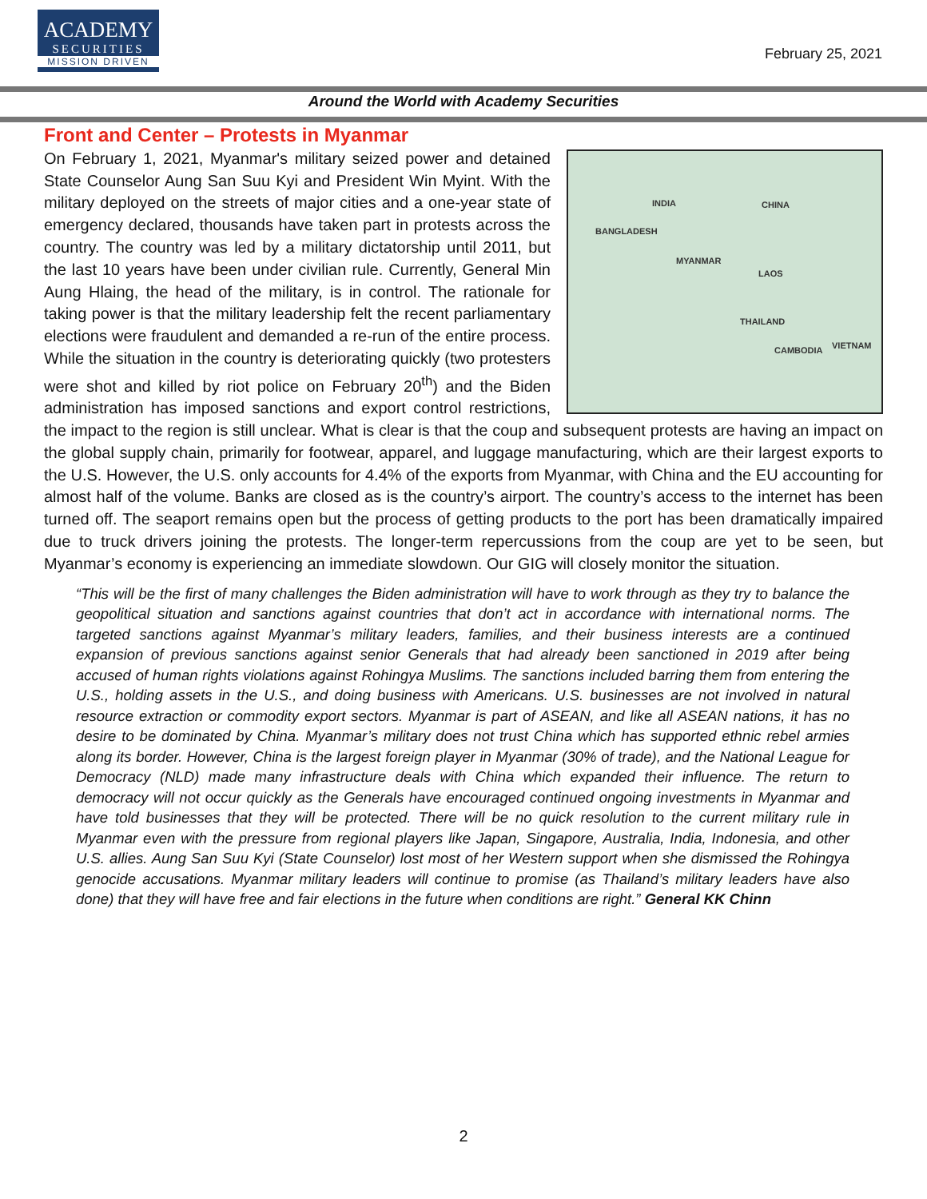ACADEMY
SECURITIES
MISSION DRIVEN
February 25, 2021
Around the World with Academy Securities
Front and Center – Protests in Myanmar
INDIA CHINA
BANGLADESH
MYANMAR
LAOS
THAILAND
CAMBODIA VIETNAM
On February 1, 2021, Myanmar's military seized power and detained State Counselor Aung San Suu Kyi and President Win Myint. With the military deployed on the streets of major cities and a one-year state of emergency declared, thousands have taken part in protests across the country. The country was led by a military dictatorship until 2011, but the last 10 years have been under civilian rule. Currently, General Min Aung Hlaing, the head of the military, is in control. The rationale for taking power is that the military leadership felt the recent parliamentary elections were fraudulent and demanded a re-run of the entire process. While the situation in the country is deteriorating quickly (two protesters were shot and killed by riot police on February 20<sup>th</sup>) and the Biden administration has imposed sanctions and export control restrictions, the impact to the region is still unclear. What is clear is that the coup and subsequent protests are having an impact on the global supply chain, primarily for footwear, apparel, and luggage manufacturing, which are their largest exports to the U.S. However, the U.S. only accounts for 4.4% of the exports from Myanmar, with China and the EU accounting for almost half of the volume. Banks are closed as is the country’s airport. The country’s access to the internet has been turned off. The seaport remains open but the process of getting products to the port has been dramatically impaired due to truck drivers joining the protests. The longer-term repercussions from the coup are yet to be seen, but Myanmar’s economy is experiencing an immediate slowdown. Our GIG will closely monitor the situation.
“This will be the first of many challenges the Biden administration will have to work through as they try to balance the geopolitical situation and sanctions against countries that don’t act in accordance with international norms. The targeted sanctions against Myanmar’s military leaders, families, and their business interests are a continued expansion of previous sanctions against senior Generals that had already been sanctioned in 2019 after being accused of human rights violations against Rohingya Muslims. The sanctions included barring them from entering the U.S., holding assets in the U.S., and doing business with Americans. U.S. businesses are not involved in natural resource extraction or commodity export sectors. Myanmar is part of ASEAN, and like all ASEAN nations, it has no desire to be dominated by China. Myanmar’s military does not trust China which has supported ethnic rebel armies along its border. However, China is the largest foreign player in Myanmar (30% of trade), and the National League for Democracy (NLD) made many infrastructure deals with China which expanded their influence. The return to democracy will not occur quickly as the Generals have encouraged continued ongoing investments in Myanmar and have told businesses that they will be protected. There will be no quick resolution to the current military rule in Myanmar even with the pressure from regional players like Japan, Singapore, Australia, India, Indonesia, and other U.S. allies. Aung San Suu Kyi (State Counselor) lost most of her Western support when she dismissed the Rohingya genocide accusations. Myanmar military leaders will continue to promise (as Thailand’s military leaders have also done) that they will have free and fair elections in the future when conditions are right.” General KK Chinn
2